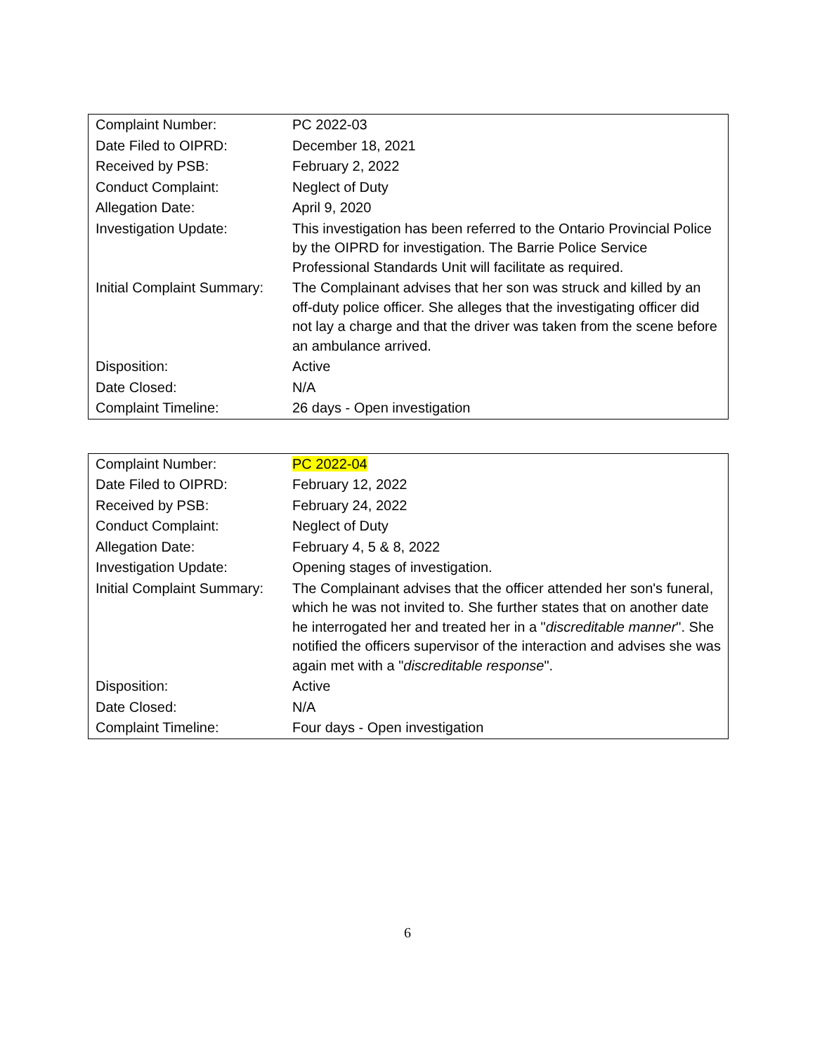| Complaint Number: | PC 2022-03 |
| Date Filed to OIPRD: | December 18, 2021 |
| Received by PSB: | February 2, 2022 |
| Conduct Complaint: | Neglect of Duty |
| Allegation Date: | April 9, 2020 |
| Investigation Update: | This investigation has been referred to the Ontario Provincial Police by the OIPRD for investigation. The Barrie Police Service Professional Standards Unit will facilitate as required. |
| Initial Complaint Summary: | The Complainant advises that her son was struck and killed by an off-duty police officer. She alleges that the investigating officer did not lay a charge and that the driver was taken from the scene before an ambulance arrived. |
| Disposition: | Active |
| Date Closed: | N/A |
| Complaint Timeline: | 26 days - Open investigation |
| Complaint Number: | PC 2022-04 |
| Date Filed to OIPRD: | February 12, 2022 |
| Received by PSB: | February 24, 2022 |
| Conduct Complaint: | Neglect of Duty |
| Allegation Date: | February 4, 5 & 8, 2022 |
| Investigation Update: | Opening stages of investigation. |
| Initial Complaint Summary: | The Complainant advises that the officer attended her son's funeral, which he was not invited to. She further states that on another date he interrogated her and treated her in a " discreditable manner ". She notified the officers supervisor of the interaction and advises she was again met with a " discreditable response ". |
| Disposition: | Active |
| Date Closed: | N/A |
| Complaint Timeline: | Four days - Open investigation |
6